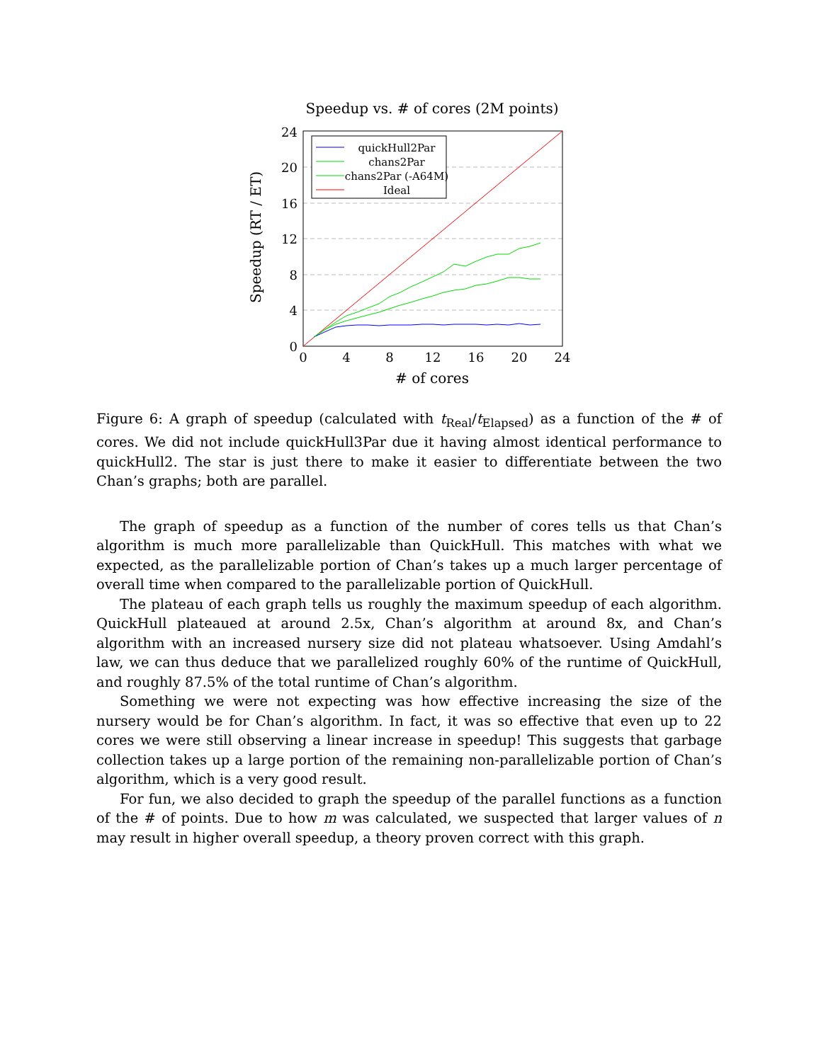Speedup vs. # of cores (2M points)
quickHull2Par
chans2Par
chans2Par (-A64M)
Ideal
24
20
16
12
8
4
0
0
4
8
12
16
20
24
# of cores
Speedup (RT / ET)
Figure 6: A graph of speedup (calculated with t<sub>Real</sub>/t<sub>Elapsed</sub>) as a function of the # of cores. We did not include quickHull3Par due it having almost identical performance to quickHull2. The star is just there to make it easier to differentiate between the two Chan’s graphs; both are parallel.
The graph of speedup as a function of the number of cores tells us that Chan’s algorithm is much more parallelizable than QuickHull. This matches with what we expected, as the parallelizable portion of Chan’s takes up a much larger percentage of overall time when compared to the parallelizable portion of QuickHull.
The plateau of each graph tells us roughly the maximum speedup of each algorithm. QuickHull plateaued at around 2.5x, Chan’s algorithm at around 8x, and Chan’s algorithm with an increased nursery size did not plateau whatsoever. Using Amdahl’s law, we can thus deduce that we parallelized roughly 60% of the runtime of QuickHull, and roughly 87.5% of the total runtime of Chan’s algorithm.
Something we were not expecting was how effective increasing the size of the nursery would be for Chan’s algorithm. In fact, it was so effective that even up to 22 cores we were still observing a linear increase in speedup! This suggests that garbage collection takes up a large portion of the remaining non-parallelizable portion of Chan’s algorithm, which is a very good result.
For fun, we also decided to graph the speedup of the parallel functions as a function of the # of points. Due to how m was calculated, we suspected that larger values of n may result in higher overall speedup, a theory proven correct with this graph.